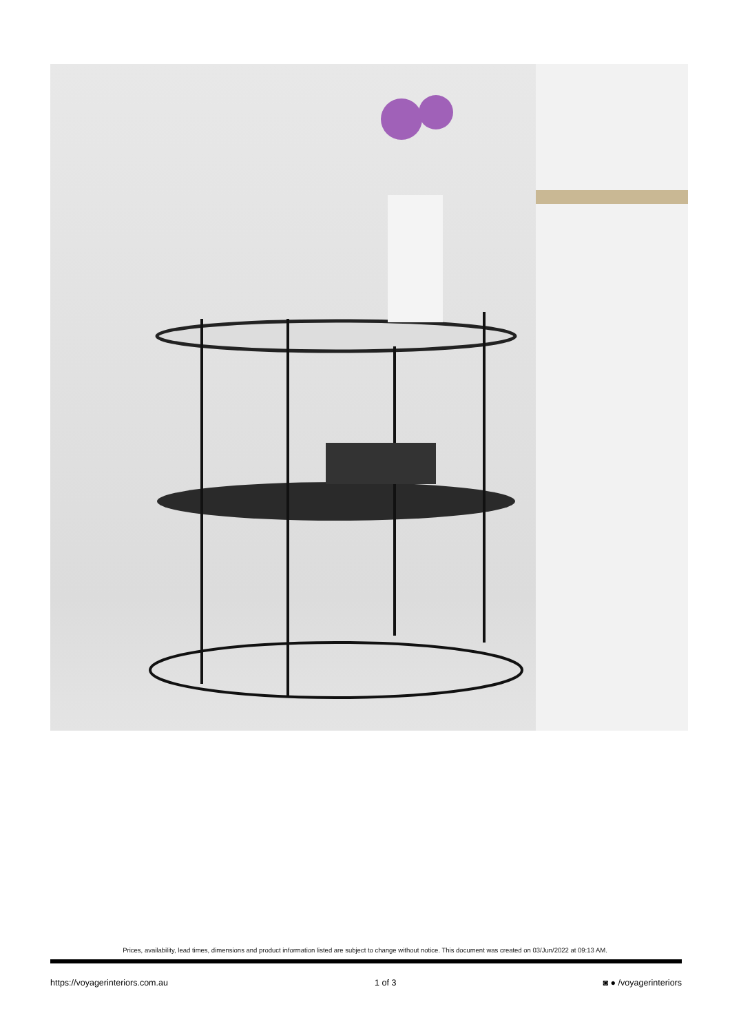Prices, availability, lead times, dimensions and product information listed are subject to change without notice. This document was created on 03/Jun/2022 at 09:13 AM.
https://voyagerinteriors.com.au 1 of 3 ◙ ● /voyagerinteriors